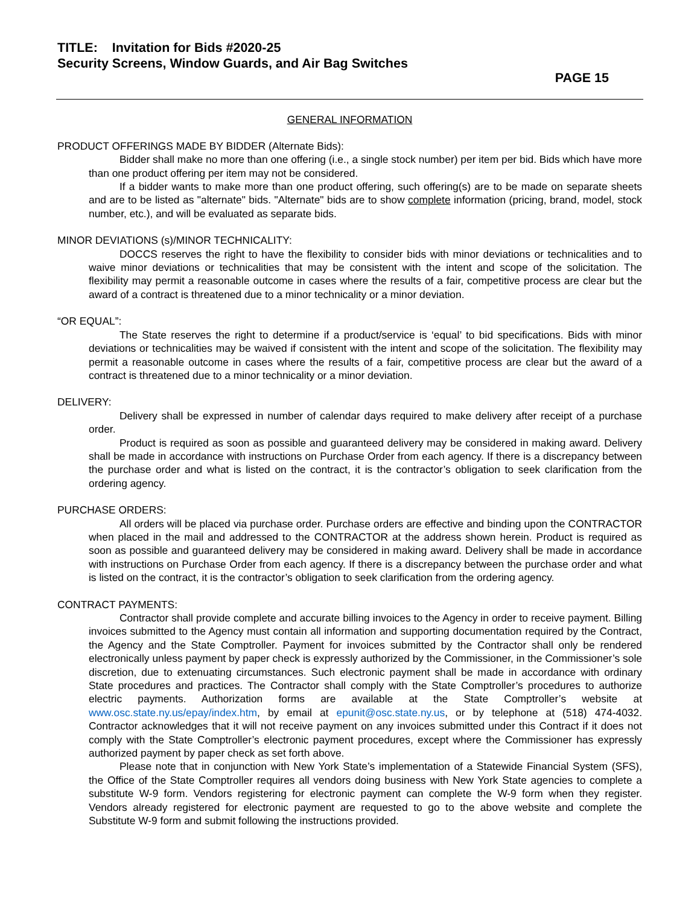TITLE: Invitation for Bids #2020-25
Security Screens, Window Guards, and Air Bag Switches
PAGE 15
GENERAL INFORMATION
PRODUCT OFFERINGS MADE BY BIDDER (Alternate Bids):
Bidder shall make no more than one offering (i.e., a single stock number) per item per bid. Bids which have more than one product offering per item may not be considered.
If a bidder wants to make more than one product offering, such offering(s) are to be made on separate sheets and are to be listed as "alternate" bids. "Alternate" bids are to show complete information (pricing, brand, model, stock number, etc.), and will be evaluated as separate bids.
MINOR DEVIATIONS (s)/MINOR TECHNICALITY:
DOCCS reserves the right to have the flexibility to consider bids with minor deviations or technicalities and to waive minor deviations or technicalities that may be consistent with the intent and scope of the solicitation. The flexibility may permit a reasonable outcome in cases where the results of a fair, competitive process are clear but the award of a contract is threatened due to a minor technicality or a minor deviation.
“OR EQUAL”:
The State reserves the right to determine if a product/service is ‘equal’ to bid specifications. Bids with minor deviations or technicalities may be waived if consistent with the intent and scope of the solicitation. The flexibility may permit a reasonable outcome in cases where the results of a fair, competitive process are clear but the award of a contract is threatened due to a minor technicality or a minor deviation.
DELIVERY:
Delivery shall be expressed in number of calendar days required to make delivery after receipt of a purchase order.
Product is required as soon as possible and guaranteed delivery may be considered in making award. Delivery shall be made in accordance with instructions on Purchase Order from each agency. If there is a discrepancy between the purchase order and what is listed on the contract, it is the contractor’s obligation to seek clarification from the ordering agency.
PURCHASE ORDERS:
All orders will be placed via purchase order. Purchase orders are effective and binding upon the CONTRACTOR when placed in the mail and addressed to the CONTRACTOR at the address shown herein. Product is required as soon as possible and guaranteed delivery may be considered in making award. Delivery shall be made in accordance with instructions on Purchase Order from each agency. If there is a discrepancy between the purchase order and what is listed on the contract, it is the contractor’s obligation to seek clarification from the ordering agency.
CONTRACT PAYMENTS:
Contractor shall provide complete and accurate billing invoices to the Agency in order to receive payment. Billing invoices submitted to the Agency must contain all information and supporting documentation required by the Contract, the Agency and the State Comptroller. Payment for invoices submitted by the Contractor shall only be rendered electronically unless payment by paper check is expressly authorized by the Commissioner, in the Commissioner’s sole discretion, due to extenuating circumstances. Such electronic payment shall be made in accordance with ordinary State procedures and practices. The Contractor shall comply with the State Comptroller’s procedures to authorize electric payments. Authorization forms are available at the State Comptroller’s website at www.osc.state.ny.us/epay/index.htm, by email at epunit@osc.state.ny.us, or by telephone at (518) 474-4032. Contractor acknowledges that it will not receive payment on any invoices submitted under this Contract if it does not comply with the State Comptroller’s electronic payment procedures, except where the Commissioner has expressly authorized payment by paper check as set forth above.
Please note that in conjunction with New York State’s implementation of a Statewide Financial System (SFS), the Office of the State Comptroller requires all vendors doing business with New York State agencies to complete a substitute W-9 form. Vendors registering for electronic payment can complete the W-9 form when they register. Vendors already registered for electronic payment are requested to go to the above website and complete the Substitute W-9 form and submit following the instructions provided.